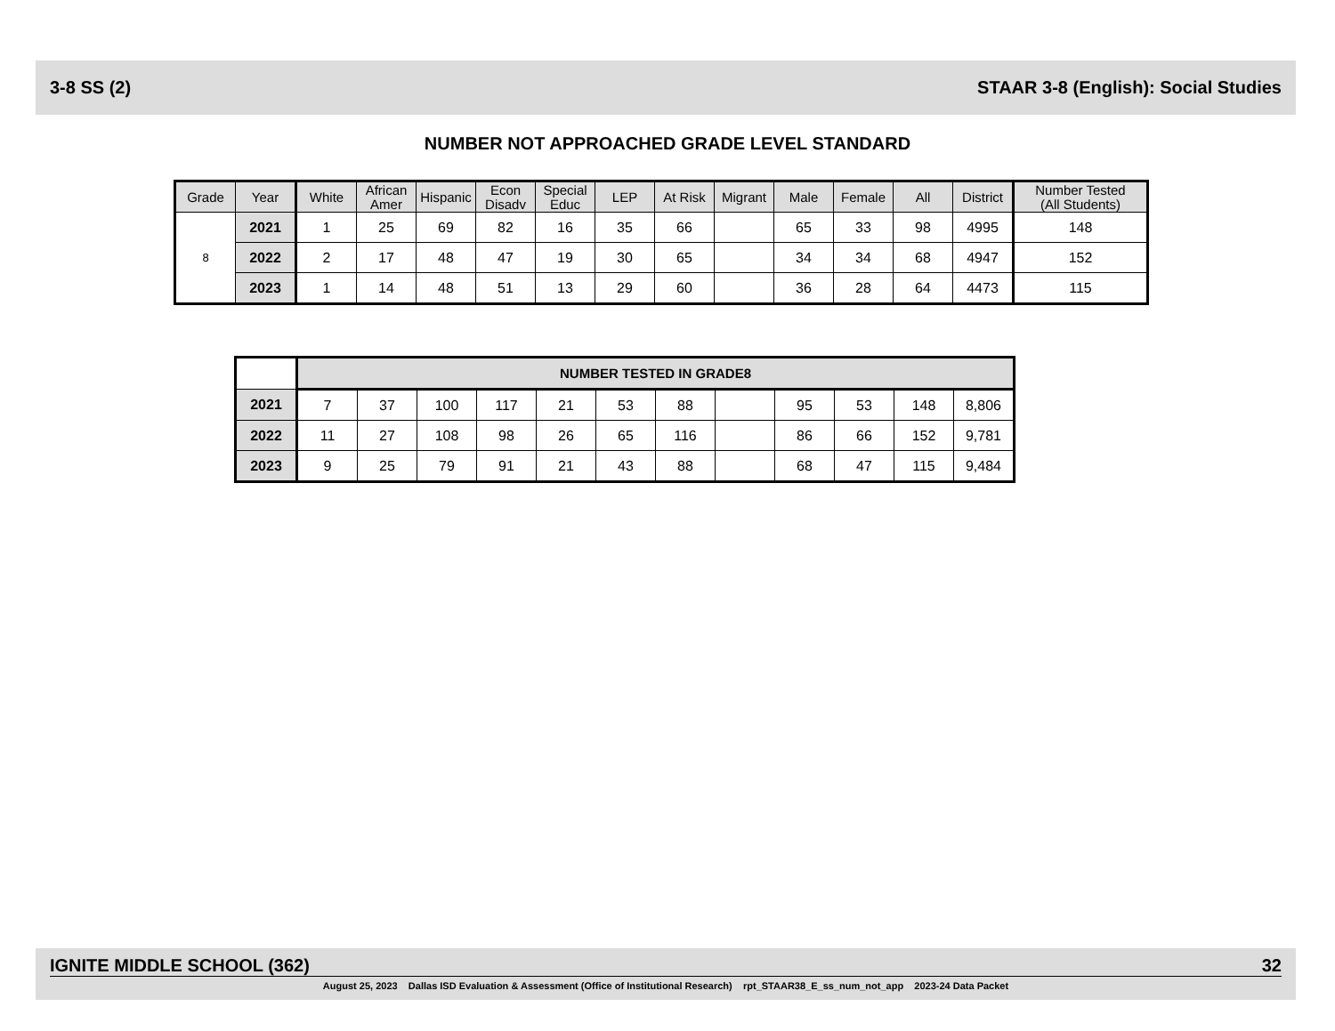3-8 SS (2) STAAR 3-8 (English): Social Studies
NUMBER NOT APPROACHED GRADE LEVEL STANDARD
| Grade | Year | White | African Amer | Hispanic | Econ Disadv | Special Educ | LEP | At Risk | Migrant | Male | Female | All | District | Number Tested (All Students) |
| --- | --- | --- | --- | --- | --- | --- | --- | --- | --- | --- | --- | --- | --- | --- |
| 8 | 2021 | 1 | 25 | 69 | 82 | 16 | 35 | 66 | | 65 | 33 | 98 | 4995 | 148 |
| | 2022 | 2 | 17 | 48 | 47 | 19 | 30 | 65 | | 34 | 34 | 68 | 4947 | 152 |
| | 2023 | 1 | 14 | 48 | 51 | 13 | 29 | 60 | | 36 | 28 | 64 | 4473 | 115 |
| | NUMBER TESTED IN GRADE8 | | | | | | | | | | | |
| 2021 | 7 | 37 | 100 | 117 | 21 | 53 | 88 | | 95 | 53 | 148 | 8,806 |
| 2022 | 11 | 27 | 108 | 98 | 26 | 65 | 116 | | 86 | 66 | 152 | 9,781 |
| 2023 | 9 | 25 | 79 | 91 | 21 | 43 | 88 | | 68 | 47 | 115 | 9,484 |
IGNITE MIDDLE SCHOOL (362) 32
August 25, 2023 Dallas ISD Evaluation & Assessment (Office of Institutional Research) rpt_STAAR38_E_ss_num_not_app 2023-24 Data Packet